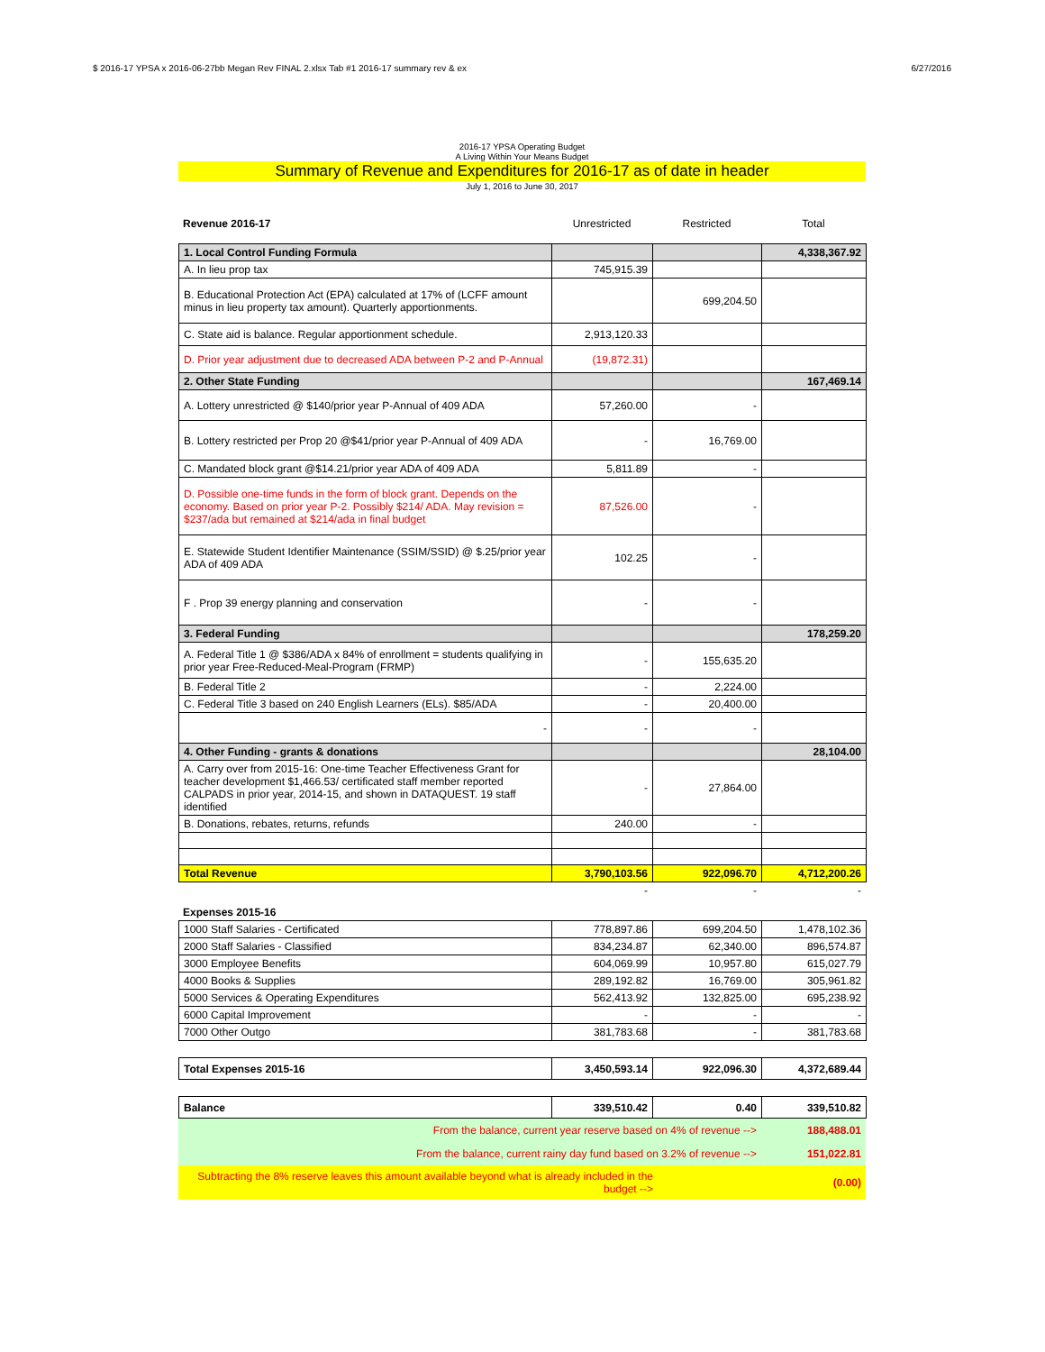$ 2016-17 YPSA x 2016-06-27bb Megan Rev FINAL 2.xlsx Tab #1 2016-17 summary rev & ex 6/27/2016
2016-17 YPSA Operating Budget
A Living Within Your Means Budget
Summary of Revenue and Expenditures for 2016-17 as of date in header
July 1, 2016 to June 30, 2017
| Revenue 2016-17 | Unrestricted | Restricted | Total |
| --- | --- | --- | --- |
| 1. Local Control Funding Formula | | | 4,338,367.92 |
| A. In lieu prop tax | 745,915.39 | | |
| B. Educational Protection Act (EPA) calculated at 17% of (LCFF amount minus in lieu property tax amount). Quarterly apportionments. | | 699,204.50 | |
| C. State aid is balance. Regular apportionment schedule. | 2,913,120.33 | | |
| D. Prior year adjustment due to decreased ADA between P-2 and P-Annual | (19,872.31) | | |
| 2. Other State Funding | | | 167,469.14 |
| A. Lottery unrestricted @ $140/prior year P-Annual of 409 ADA | 57,260.00 | - | |
| B. Lottery restricted per Prop 20 @$41/prior year P-Annual of 409 ADA | - | 16,769.00 | |
| C. Mandated block grant @$14.21/prior year ADA of 409 ADA | 5,811.89 | - | |
| D. Possible one-time funds in the form of block grant. Depends on the economy. Based on prior year P-2. Possibly $214/ ADA. May revision = $237/ada but remained at $214/ada in final budget | 87,526.00 | - | |
| E. Statewide Student Identifier Maintenance (SSIM/SSID) @ $.25/prior year ADA of 409 ADA | 102.25 | - | |
| F . Prop 39 energy planning and conservation | - | - | |
| 3. Federal Funding | | | 178,259.20 |
| A. Federal Title 1 @ $386/ADA x 84% of enrollment = students qualifying in prior year Free-Reduced-Meal-Program (FRMP) | - | 155,635.20 | |
| B. Federal Title 2 | - | 2,224.00 | |
| C. Federal Title 3 based on 240 English Learners (ELs). $85/ADA | - | 20,400.00 | |
| - | - | - | |
| 4. Other Funding - grants & donations | | | 28,104.00 |
| A. Carry over from 2015-16: One-time Teacher Effectiveness Grant for teacher development $1,466.53/ certificated staff member reported CALPADS in prior year, 2014-15, and shown in DATAQUEST. 19 staff identified | - | 27,864.00 | |
| B. Donations, rebates, returns, refunds | 240.00 | - | |
| Total Revenue | 3,790,103.56 | 922,096.70 | 4,712,200.26 |
| | - | - | - |
| Expenses 2015-16 | | | |
| 1000 Staff Salaries - Certificated | 778,897.86 | 699,204.50 | 1,478,102.36 |
| 2000 Staff Salaries - Classified | 834,234.87 | 62,340.00 | 896,574.87 |
| 3000 Employee Benefits | 604,069.99 | 10,957.80 | 615,027.79 |
| 4000 Books & Supplies | 289,192.82 | 16,769.00 | 305,961.82 |
| 5000 Services & Operating Expenditures | 562,413.92 | 132,825.00 | 695,238.92 |
| 6000 Capital Improvement | - | - | - |
| 7000 Other Outgo | 381,783.68 | - | 381,783.68 |
| Total Expenses 2015-16 | 3,450,593.14 | 922,096.30 | 4,372,689.44 |
| Balance | 339,510.42 | 0.40 | 339,510.82 |
| From the balance, current year reserve based on 4% of revenue --> | 188,488.01 |
| From the balance, current rainy day fund based on 3.2% of revenue --> | 151,022.81 |
| Subtracting the 8% reserve leaves this amount available beyond what is already included in the budget --> | (0.00) |